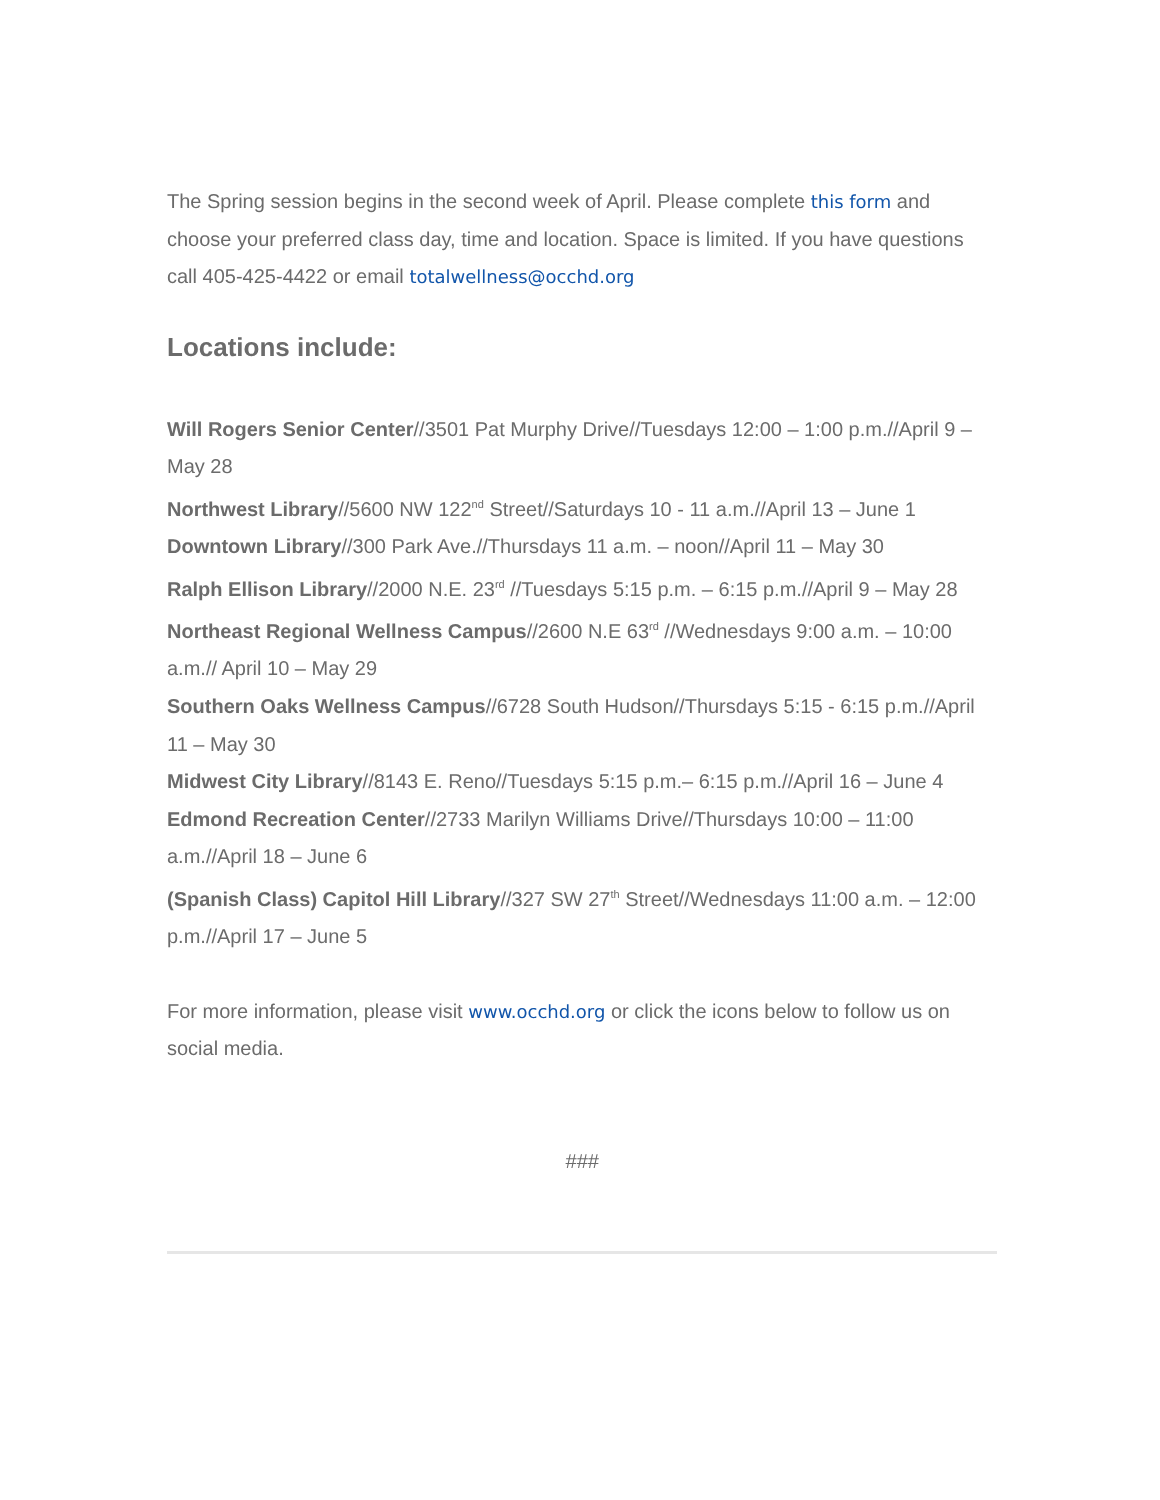The Spring session begins in the second week of April. Please complete this form and choose your preferred class day, time and location. Space is limited. If you have questions call 405-425-4422 or email totalwellness@occhd.org
Locations include:
Will Rogers Senior Center//3501 Pat Murphy Drive//Tuesdays 12:00 – 1:00 p.m.//April 9 – May 28
Northwest Library//5600 NW 122<sup>nd</sup> Street//Saturdays 10 - 11 a.m.//April 13 – June 1
Downtown Library//300 Park Ave.//Thursdays 11 a.m. – noon//April 11 – May 30
Ralph Ellison Library//2000 N.E. 23<sup>rd</sup> //Tuesdays 5:15 p.m. – 6:15 p.m.//April 9 – May 28
Northeast Regional Wellness Campus//2600 N.E 63<sup>rd</sup> //Wednesdays 9:00 a.m. – 10:00 a.m.// April 10 – May 29
Southern Oaks Wellness Campus//6728 South Hudson//Thursdays 5:15 - 6:15 p.m.//April 11 – May 30
Midwest City Library//8143 E. Reno//Tuesdays 5:15 p.m.– 6:15 p.m.//April 16 – June 4
Edmond Recreation Center//2733 Marilyn Williams Drive//Thursdays 10:00 – 11:00 a.m.//April 18 – June 6
(Spanish Class) Capitol Hill Library//327 SW 27<sup>th</sup> Street//Wednesdays 11:00 a.m. – 12:00 p.m.//April 17 – June 5
For more information, please visit www.occhd.org or click the icons below to follow us on social media.
###